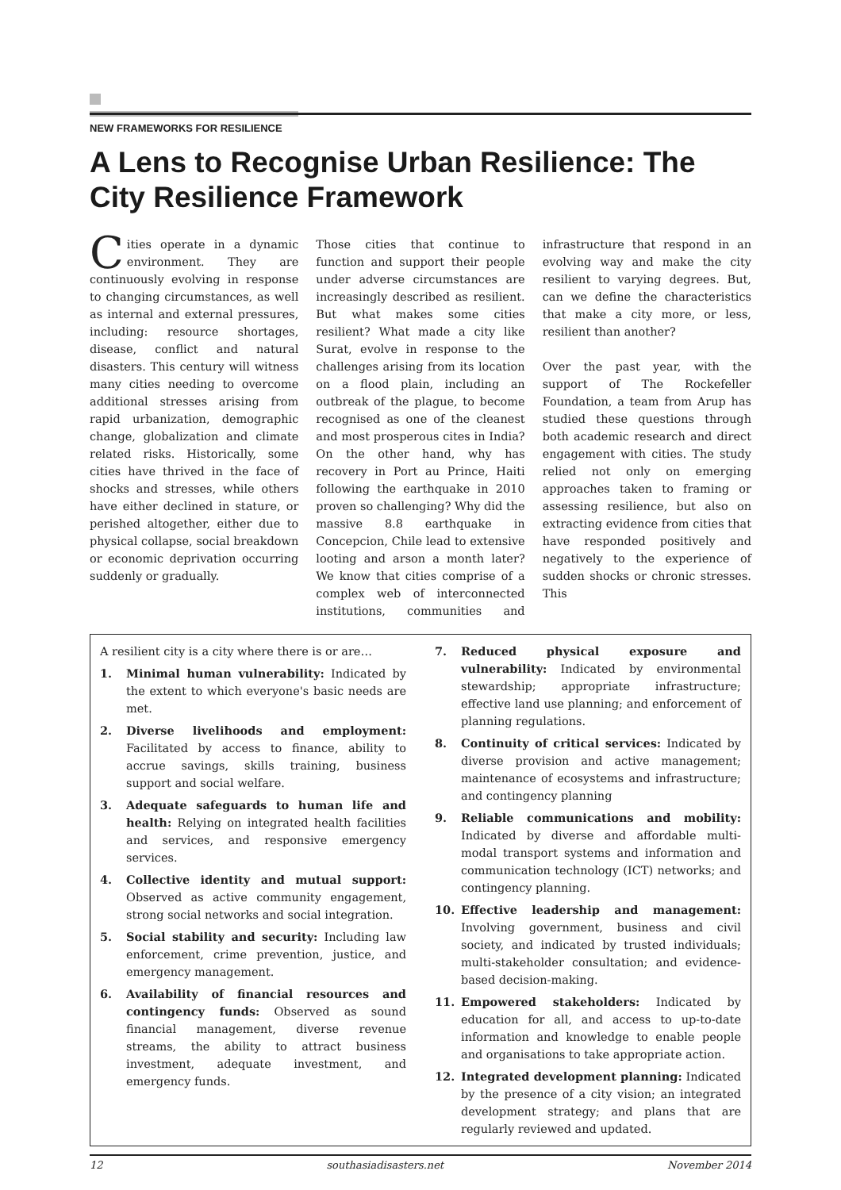NEW FRAMEWORKS FOR RESILIENCE
A Lens to Recognise Urban Resilience: The City Resilience Framework
Cities operate in a dynamic environment. They are continuously evolving in response to changing circumstances, as well as internal and external pressures, including: resource shortages, disease, conflict and natural disasters. This century will witness many cities needing to overcome additional stresses arising from rapid urbanization, demographic change, globalization and climate related risks. Historically, some cities have thrived in the face of shocks and stresses, while others have either declined in stature, or perished altogether, either due to physical collapse, social breakdown or economic deprivation occurring suddenly or gradually.
Those cities that continue to function and support their people under adverse circumstances are increasingly described as resilient. But what makes some cities resilient? What made a city like Surat, evolve in response to the challenges arising from its location on a flood plain, including an outbreak of the plague, to become recognised as one of the cleanest and most prosperous cites in India? On the other hand, why has recovery in Port au Prince, Haiti following the earthquake in 2010 proven so challenging? Why did the massive 8.8 earthquake in Concepcion, Chile lead to extensive looting and arson a month later? We know that cities comprise of a complex web of interconnected institutions, communities and infrastructure that respond in an evolving way and make the city resilient to varying degrees. But, can we define the characteristics that make a city more, or less, resilient than another?
Over the past year, with the support of The Rockefeller Foundation, a team from Arup has studied these questions through both academic research and direct engagement with cities. The study relied not only on emerging approaches taken to framing or assessing resilience, but also on extracting evidence from cities that have responded positively and negatively to the experience of sudden shocks or chronic stresses. This
A resilient city is a city where there is or are…
1. Minimal human vulnerability: Indicated by the extent to which everyone's basic needs are met.
2. Diverse livelihoods and employment: Facilitated by access to finance, ability to accrue savings, skills training, business support and social welfare.
3. Adequate safeguards to human life and health: Relying on integrated health facilities and services, and responsive emergency services.
4. Collective identity and mutual support: Observed as active community engagement, strong social networks and social integration.
5. Social stability and security: Including law enforcement, crime prevention, justice, and emergency management.
6. Availability of financial resources and contingency funds: Observed as sound financial management, diverse revenue streams, the ability to attract business investment, adequate investment, and emergency funds.
7. Reduced physical exposure and vulnerability: Indicated by environmental stewardship; appropriate infrastructure; effective land use planning; and enforcement of planning regulations.
8. Continuity of critical services: Indicated by diverse provision and active management; maintenance of ecosystems and infrastructure; and contingency planning
9. Reliable communications and mobility: Indicated by diverse and affordable multi-modal transport systems and information and communication technology (ICT) networks; and contingency planning.
10. Effective leadership and management: Involving government, business and civil society, and indicated by trusted individuals; multi-stakeholder consultation; and evidence-based decision-making.
11. Empowered stakeholders: Indicated by education for all, and access to up-to-date information and knowledge to enable people and organisations to take appropriate action.
12. Integrated development planning: Indicated by the presence of a city vision; an integrated development strategy; and plans that are regularly reviewed and updated.
12 southasiadisasters.net November 2014